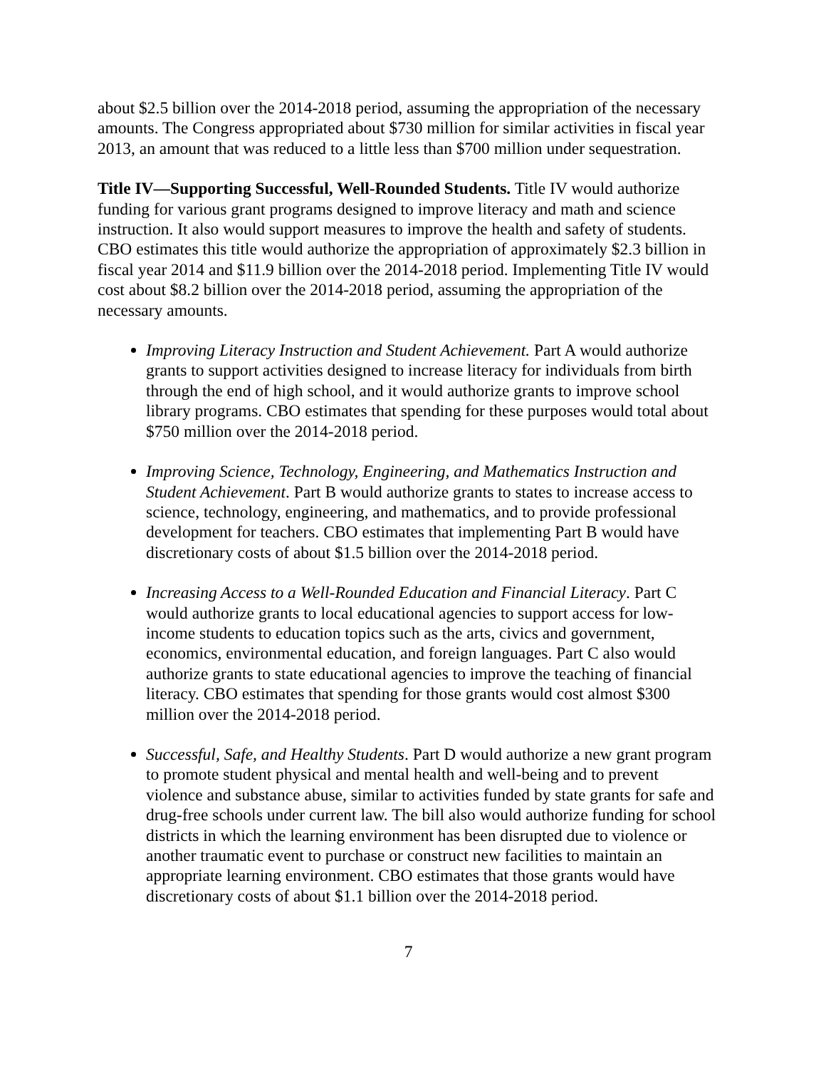about $2.5 billion over the 2014-2018 period, assuming the appropriation of the necessary amounts. The Congress appropriated about $730 million for similar activities in fiscal year 2013, an amount that was reduced to a little less than $700 million under sequestration.
Title IV—Supporting Successful, Well-Rounded Students. Title IV would authorize funding for various grant programs designed to improve literacy and math and science instruction. It also would support measures to improve the health and safety of students. CBO estimates this title would authorize the appropriation of approximately $2.3 billion in fiscal year 2014 and $11.9 billion over the 2014-2018 period. Implementing Title IV would cost about $8.2 billion over the 2014-2018 period, assuming the appropriation of the necessary amounts.
Improving Literacy Instruction and Student Achievement. Part A would authorize grants to support activities designed to increase literacy for individuals from birth through the end of high school, and it would authorize grants to improve school library programs. CBO estimates that spending for these purposes would total about $750 million over the 2014-2018 period.
Improving Science, Technology, Engineering, and Mathematics Instruction and Student Achievement. Part B would authorize grants to states to increase access to science, technology, engineering, and mathematics, and to provide professional development for teachers. CBO estimates that implementing Part B would have discretionary costs of about $1.5 billion over the 2014-2018 period.
Increasing Access to a Well-Rounded Education and Financial Literacy. Part C would authorize grants to local educational agencies to support access for low-income students to education topics such as the arts, civics and government, economics, environmental education, and foreign languages. Part C also would authorize grants to state educational agencies to improve the teaching of financial literacy. CBO estimates that spending for those grants would cost almost $300 million over the 2014-2018 period.
Successful, Safe, and Healthy Students. Part D would authorize a new grant program to promote student physical and mental health and well-being and to prevent violence and substance abuse, similar to activities funded by state grants for safe and drug-free schools under current law. The bill also would authorize funding for school districts in which the learning environment has been disrupted due to violence or another traumatic event to purchase or construct new facilities to maintain an appropriate learning environment. CBO estimates that those grants would have discretionary costs of about $1.1 billion over the 2014-2018 period.
7